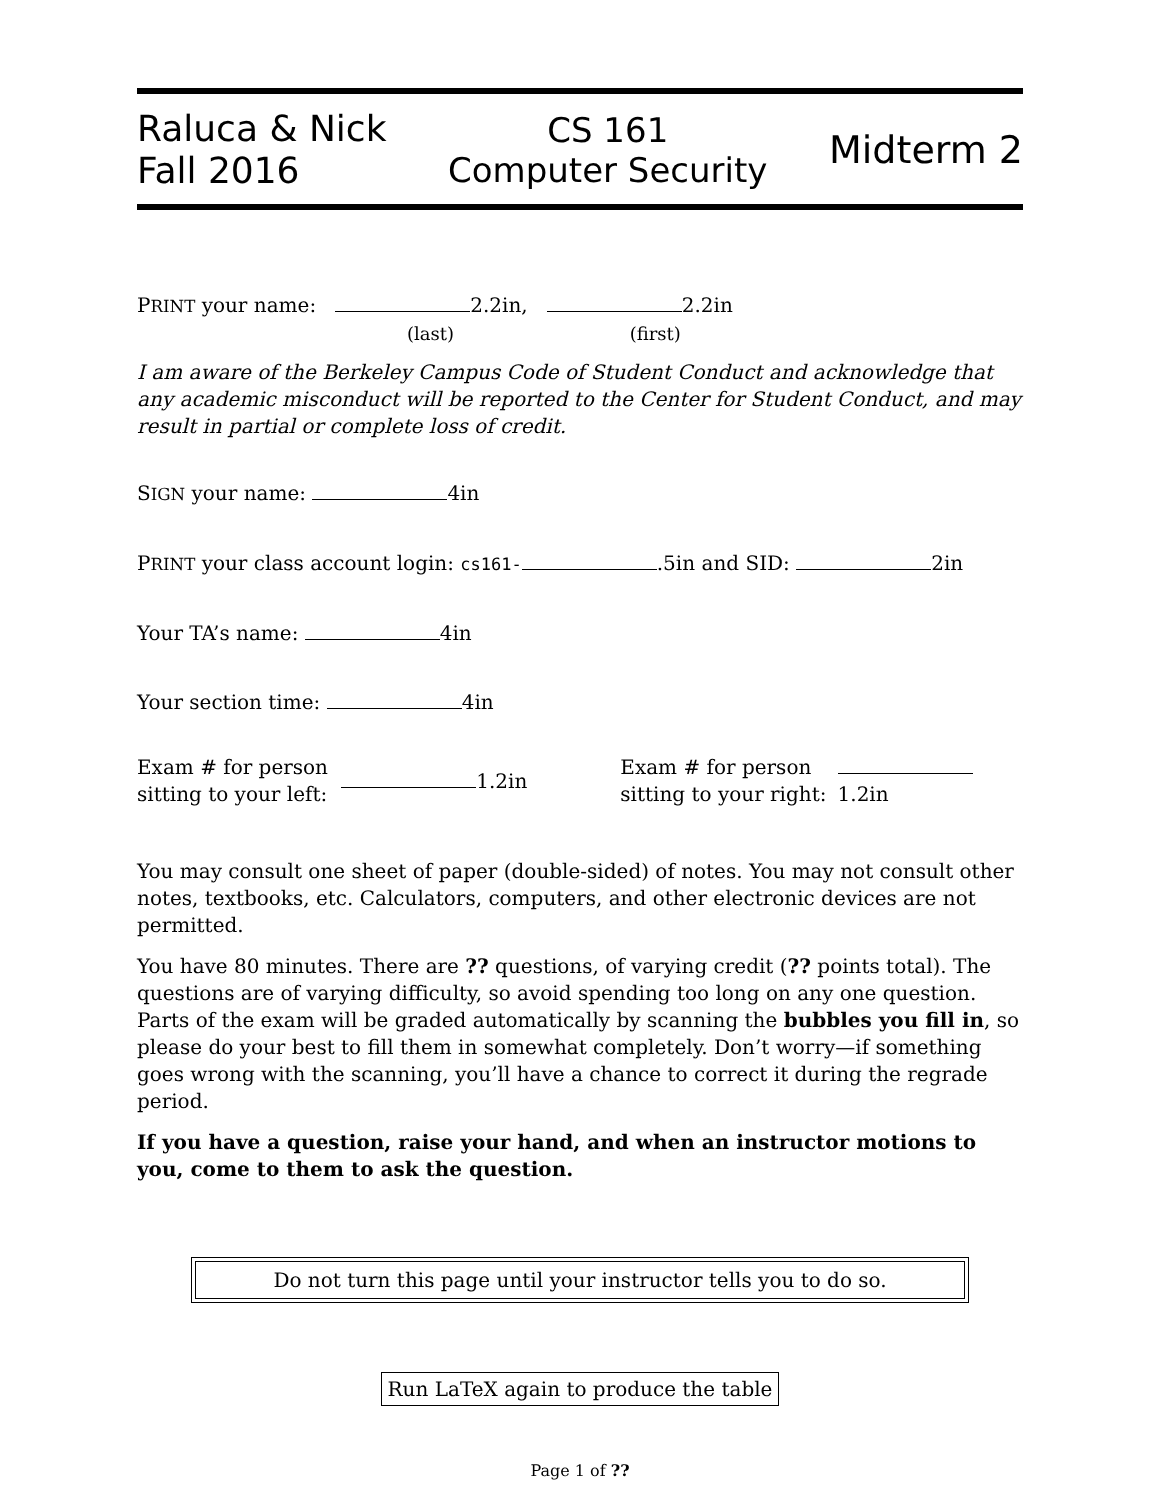Raluca & Nick
Fall 2016
CS 161
Computer Security
Midterm 2
PRINT your name: 2.2in, 2.2in
(last) (first)
I am aware of the Berkeley Campus Code of Student Conduct and acknowledge that any academic misconduct will be reported to the Center for Student Conduct, and may result in partial or complete loss of credit.
SIGN your name: 4in
PRINT your class account login: cs161- .5in and SID: 2in
Your TA’s name: 4in
Your section time: 4in
Exam # for person sitting to your left:
1.2in
Exam # for person sitting to your right:
1.2in
You may consult one sheet of paper (double-sided) of notes. You may not consult other notes, textbooks, etc. Calculators, computers, and other electronic devices are not permitted.
You have 80 minutes. There are ?? questions, of varying credit (?? points total). The questions are of varying difficulty, so avoid spending too long on any one question. Parts of the exam will be graded automatically by scanning the bubbles you fill in, so please do your best to fill them in somewhat completely. Don’t worry—if something goes wrong with the scanning, you’ll have a chance to correct it during the regrade period.
If you have a question, raise your hand, and when an instructor motions to you, come to them to ask the question.
Do not turn this page until your instructor tells you to do so.
Run LaTeX again to produce the table
Page 1 of ??